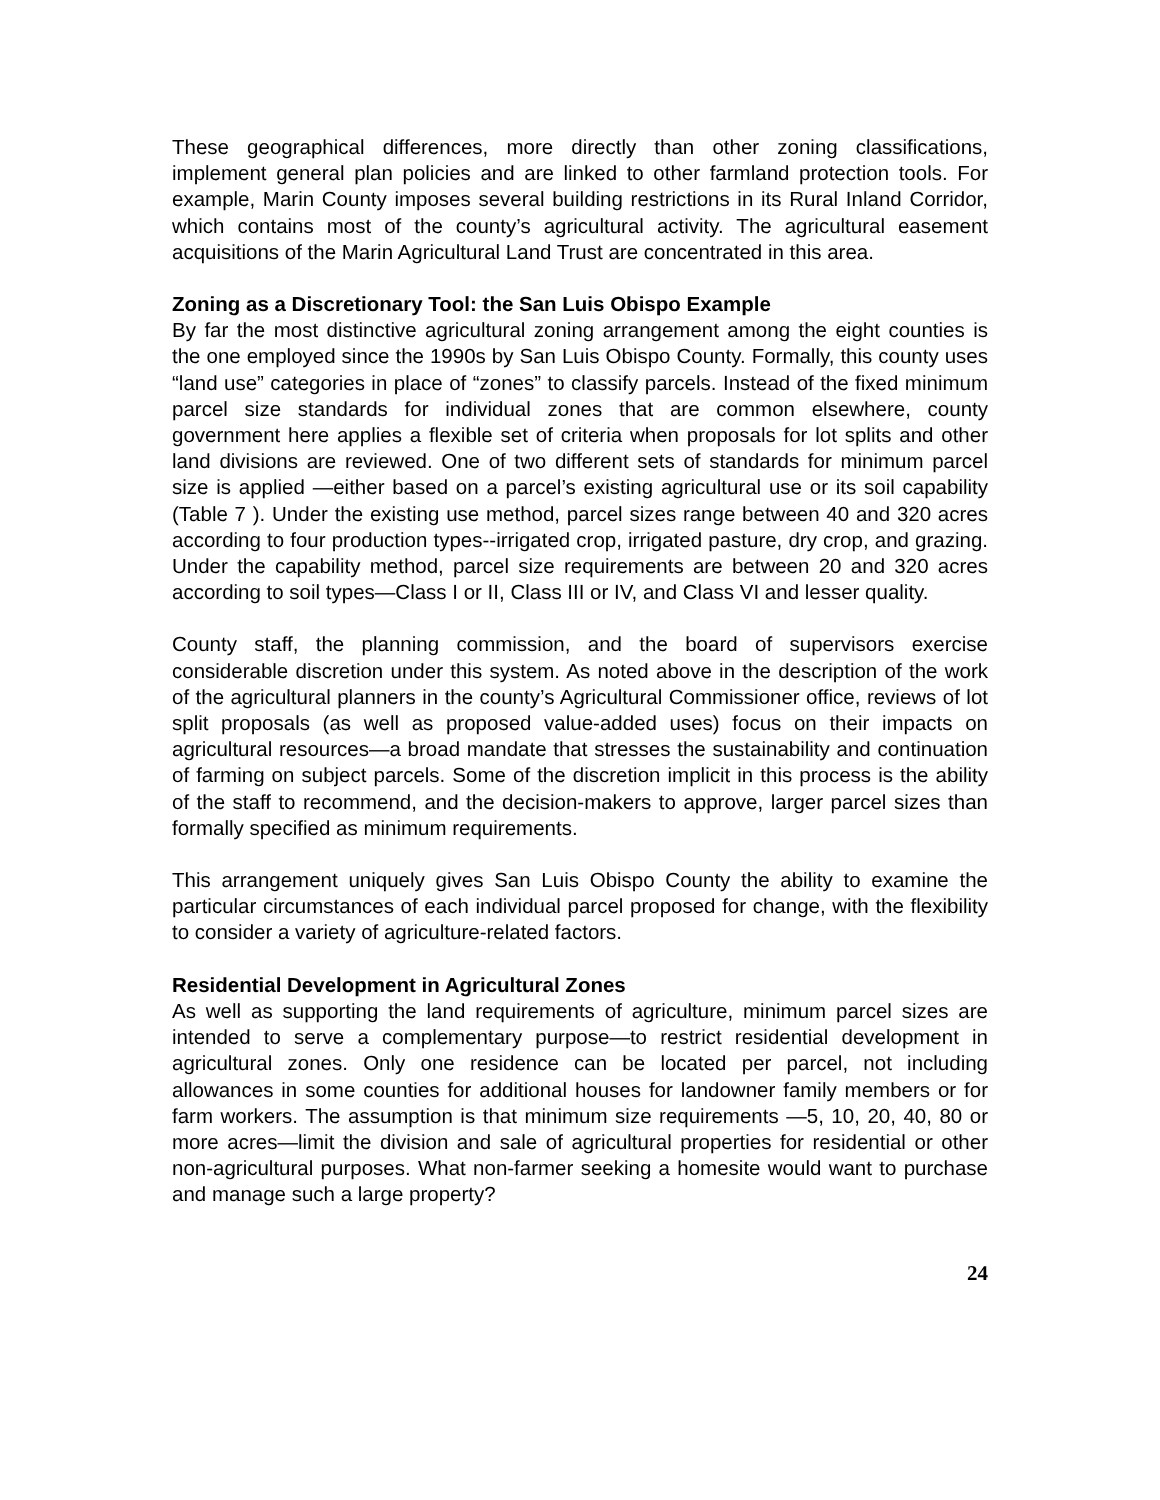These geographical differences, more directly than other zoning classifications, implement general plan policies and are linked to other farmland protection tools. For example, Marin County imposes several building restrictions in its Rural Inland Corridor, which contains most of the county’s agricultural activity. The agricultural easement acquisitions of the Marin Agricultural Land Trust are concentrated in this area.
Zoning as a Discretionary Tool: the San Luis Obispo Example
By far the most distinctive agricultural zoning arrangement among the eight counties is the one employed since the 1990s by San Luis Obispo County. Formally, this county uses “land use” categories in place of “zones” to classify parcels. Instead of the fixed minimum parcel size standards for individual zones that are common elsewhere, county government here applies a flexible set of criteria when proposals for lot splits and other land divisions are reviewed. One of two different sets of standards for minimum parcel size is applied —either based on a parcel’s existing agricultural use or its soil capability (Table 7 ). Under the existing use method, parcel sizes range between 40 and 320 acres according to four production types--irrigated crop, irrigated pasture, dry crop, and grazing. Under the capability method, parcel size requirements are between 20 and 320 acres according to soil types—Class I or II, Class III or IV, and Class VI and lesser quality.
County staff, the planning commission, and the board of supervisors exercise considerable discretion under this system. As noted above in the description of the work of the agricultural planners in the county’s Agricultural Commissioner office, reviews of lot split proposals (as well as proposed value-added uses) focus on their impacts on agricultural resources—a broad mandate that stresses the sustainability and continuation of farming on subject parcels. Some of the discretion implicit in this process is the ability of the staff to recommend, and the decision-makers to approve, larger parcel sizes than formally specified as minimum requirements.
This arrangement uniquely gives San Luis Obispo County the ability to examine the particular circumstances of each individual parcel proposed for change, with the flexibility to consider a variety of agriculture-related factors.
Residential Development in Agricultural Zones
As well as supporting the land requirements of agriculture, minimum parcel sizes are intended to serve a complementary purpose—to restrict residential development in agricultural zones. Only one residence can be located per parcel, not including allowances in some counties for additional houses for landowner family members or for farm workers. The assumption is that minimum size requirements —5, 10, 20, 40, 80 or more acres—limit the division and sale of agricultural properties for residential or other non-agricultural purposes. What non-farmer seeking a homesite would want to purchase and manage such a large property?
24